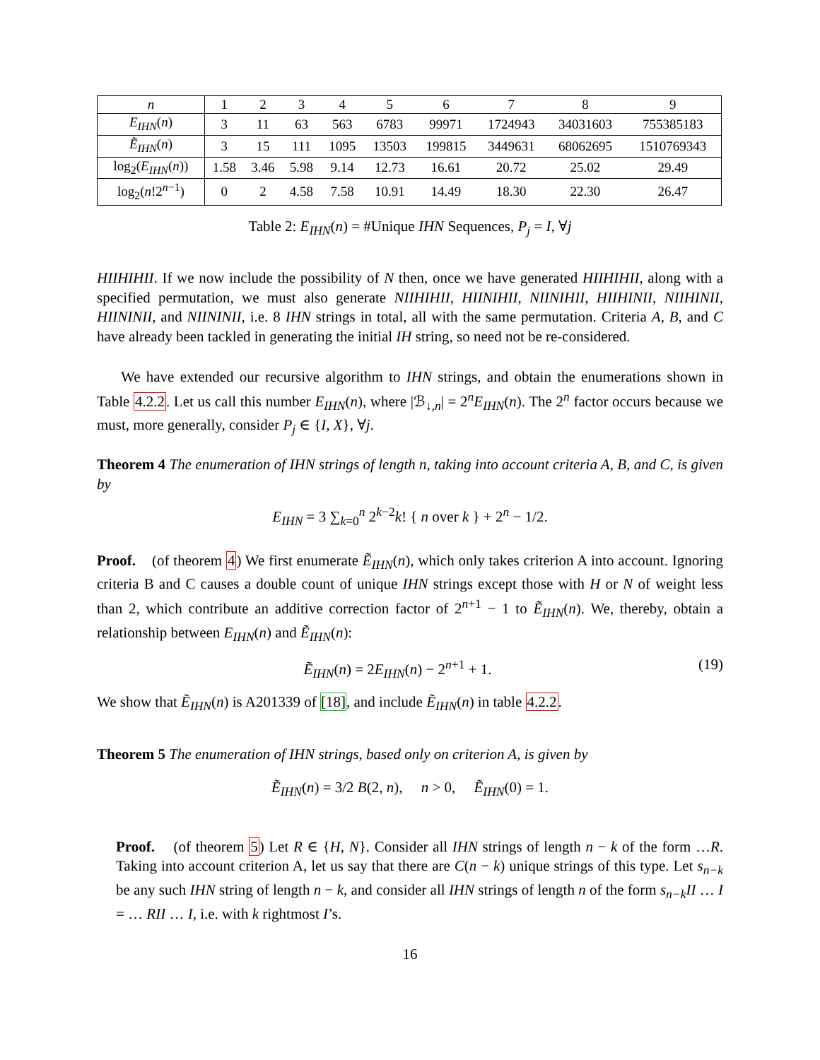| n | 1 | 2 | 3 | 4 | 5 | 6 | 7 | 8 | 9 |
| E<sub>IHN</sub> ( n ) | 3 | 11 | 63 | 563 | 6783 | 99971 | 1724943 | 34031603 | 755385183 |
| Ẽ<sub>IHN</sub> ( n ) | 3 | 15 | 111 | 1095 | 13503 | 199815 | 3449631 | 68062695 | 1510769343 |
| log<sub>2</sub>( E<sub>IHN</sub> ( n )) | 1.58 | 3.46 | 5.98 | 9.14 | 12.73 | 16.61 | 20.72 | 25.02 | 29.49 |
| log<sub>2</sub>( n !2<sup>n−1</sup>) | 0 | 2 | 4.58 | 7.58 | 10.91 | 14.49 | 18.30 | 22.30 | 26.47 |
Table 2: E<sub>IHN</sub>(n) = #Unique IHN Sequences, P<sub>j</sub> = I, ∀j
HIIHIHII. If we now include the possibility of N then, once we have generated HIIHIHII, along with a specified permutation, we must also generate NIIHIHII, HIINIHII, NIINIHII, HIIHINII, NIIHINII, HIININII, and NIININII, i.e. 8 IHN strings in total, all with the same permutation. Criteria A, B, and C have already been tackled in generating the initial IH string, so need not be re-considered.
We have extended our recursive algorithm to IHN strings, and obtain the enumerations shown in Table 4.2.2. Let us call this number E<sub>IHN</sub>(n), where |ℬ<sub>↓,n</sub>| = 2<sup>n</sup>E<sub>IHN</sub>(n). The 2<sup>n</sup> factor occurs because we must, more generally, consider P<sub>j</sub> ∈ {I, X}, ∀j.
Theorem 4 The enumeration of IHN strings of length n, taking into account criteria A, B, and C, is given by
E<sub>IHN</sub> = 3 ∑<sub>k=0</sub><sup>n</sup> 2<sup>k−2</sup>k! { n over k } + 2<sup>n</sup> − 1/2.
Proof. (of theorem 4) We first enumerate Ẽ<sub>IHN</sub>(n), which only takes criterion A into account. Ignoring criteria B and C causes a double count of unique IHN strings except those with H or N of weight less than 2, which contribute an additive correction factor of 2<sup>n+1</sup> − 1 to Ẽ<sub>IHN</sub>(n). We, thereby, obtain a relationship between E<sub>IHN</sub>(n) and Ẽ<sub>IHN</sub>(n):
Ẽ<sub>IHN</sub>(n) = 2E<sub>IHN</sub>(n) − 2<sup>n+1</sup> + 1. (19)
We show that Ẽ<sub>IHN</sub>(n) is A201339 of [18], and include Ẽ<sub>IHN</sub>(n) in table 4.2.2.
Theorem 5 The enumeration of IHN strings, based only on criterion A, is given by
Ẽ<sub>IHN</sub>(n) = 3/2 B(2, n), n > 0, Ẽ<sub>IHN</sub>(0) = 1.
Proof. (of theorem 5) Let R ∈ {H, N}. Consider all IHN strings of length n − k of the form …R. Taking into account criterion A, let us say that there are C(n − k) unique strings of this type. Let s<sub>n−k</sub> be any such IHN string of length n − k, and consider all IHN strings of length n of the form s<sub>n−k</sub>II … I = … RII … I, i.e. with k rightmost I’s.
16